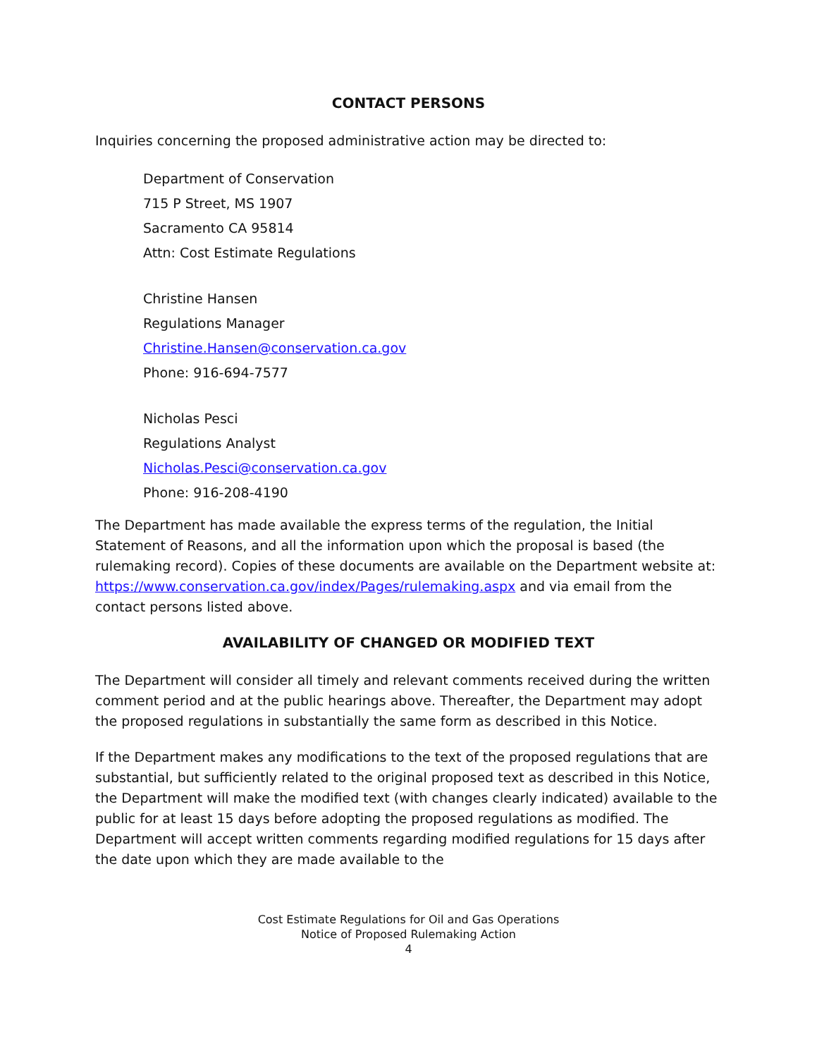CONTACT PERSONS
Inquiries concerning the proposed administrative action may be directed to:
Department of Conservation
715 P Street, MS 1907
Sacramento CA 95814
Attn: Cost Estimate Regulations
Christine Hansen
Regulations Manager
Christine.Hansen@conservation.ca.gov
Phone: 916-694-7577
Nicholas Pesci
Regulations Analyst
Nicholas.Pesci@conservation.ca.gov
Phone: 916-208-4190
The Department has made available the express terms of the regulation, the Initial Statement of Reasons, and all the information upon which the proposal is based (the rulemaking record). Copies of these documents are available on the Department website at: https://www.conservation.ca.gov/index/Pages/rulemaking.aspx and via email from the contact persons listed above.
AVAILABILITY OF CHANGED OR MODIFIED TEXT
The Department will consider all timely and relevant comments received during the written comment period and at the public hearings above. Thereafter, the Department may adopt the proposed regulations in substantially the same form as described in this Notice.
If the Department makes any modifications to the text of the proposed regulations that are substantial, but sufficiently related to the original proposed text as described in this Notice, the Department will make the modified text (with changes clearly indicated) available to the public for at least 15 days before adopting the proposed regulations as modified. The Department will accept written comments regarding modified regulations for 15 days after the date upon which they are made available to the
Cost Estimate Regulations for Oil and Gas Operations
Notice of Proposed Rulemaking Action
4